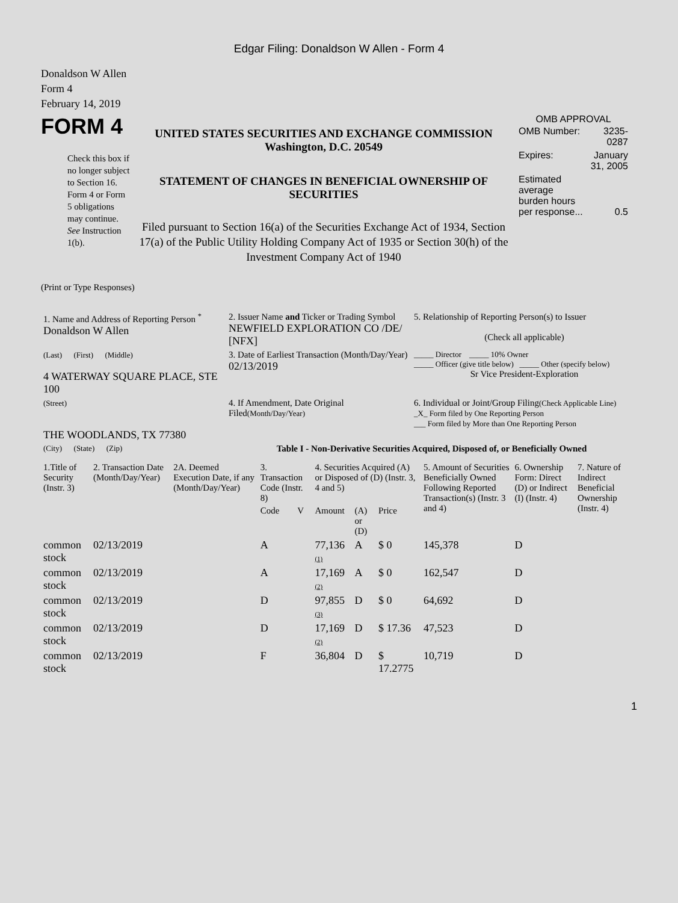Edgar Filing: Donaldson W Allen - Form 4
Donaldson W Allen
Form 4
February 14, 2019
FORM 4
Check this box if no longer subject to Section 16. Form 4 or Form 5 obligations may continue. See Instruction 1(b).
UNITED STATES SECURITIES AND EXCHANGE COMMISSION
Washington, D.C. 20549
STATEMENT OF CHANGES IN BENEFICIAL OWNERSHIP OF SECURITIES
Filed pursuant to Section 16(a) of the Securities Exchange Act of 1934, Section 17(a) of the Public Utility Holding Company Act of 1935 or Section 30(h) of the Investment Company Act of 1940
OMB APPROVAL
| OMB Number: | 3235-0287 |
| Expires: | January 31, 2005 |
| Estimated average burden hours per response... | 0.5 |
(Print or Type Responses)
| 1. Name and Address of Reporting Person <sup>*</sup> Donaldson W Allen | 2. Issuer Name and Ticker or Trading Symbol NEWFIELD EXPLORATION CO /DE/ [NFX] | 5. Relationship of Reporting Person(s) to Issuer (Check all applicable) |
| (Last) (First) (Middle) 4 WATERWAY SQUARE PLACE, STE 100 | 3. Date of Earliest Transaction (Month/Day/Year) 02/13/2019 | _____ Director _____ 10% Owner _____ Officer (give title below) _____ Other (specify below) Sr Vice President-Exploration |
| (Street) THE WOODLANDS, TX 77380 | 4. If Amendment, Date Original Filed (Month/Day/Year) | 6. Individual or Joint/Group Filing (Check Applicable Line) _X_ Form filed by One Reporting Person ___ Form filed by More than One Reporting Person |
| (City) (State) (Zip) | Table I - Non-Derivative Securities Acquired, Disposed of, or Beneficially Owned | |
| 1.Title of Security (Instr. 3) | 2. Transaction Date (Month/Day/Year) | 2A. Deemed Execution Date, if any (Month/Day/Year) | 3. Transaction Code (Instr. 8) | | 4. Securities Acquired (A) or Disposed of (D) (Instr. 3, 4 and 5) | | | 5. Amount of Securities Beneficially Owned Following Reported Transaction(s) (Instr. 3 and 4) | 6. Ownership Form: Direct (D) or Indirect (I) (Instr. 4) | 7. Nature of Indirect Beneficial Ownership (Instr. 4) |
| --- | --- | --- | --- | --- | --- | --- | --- | --- | --- | --- |
| | | | Code | V | Amount | (A) or (D) | Price | | | |
| common stock | 02/13/2019 | | A | | 77,136 (1) | A | $ 0 | 145,378 | D | |
| common stock | 02/13/2019 | | A | | 17,169 (2) | A | $ 0 | 162,547 | D | |
| common stock | 02/13/2019 | | D | | 97,855 (3) | D | $ 0 | 64,692 | D | |
| common stock | 02/13/2019 | | D | | 17,169 (2) | D | $ 17.36 | 47,523 | D | |
| common stock | 02/13/2019 | | F | | 36,804 | D | $ 17.2775 | 10,719 | D | |
1